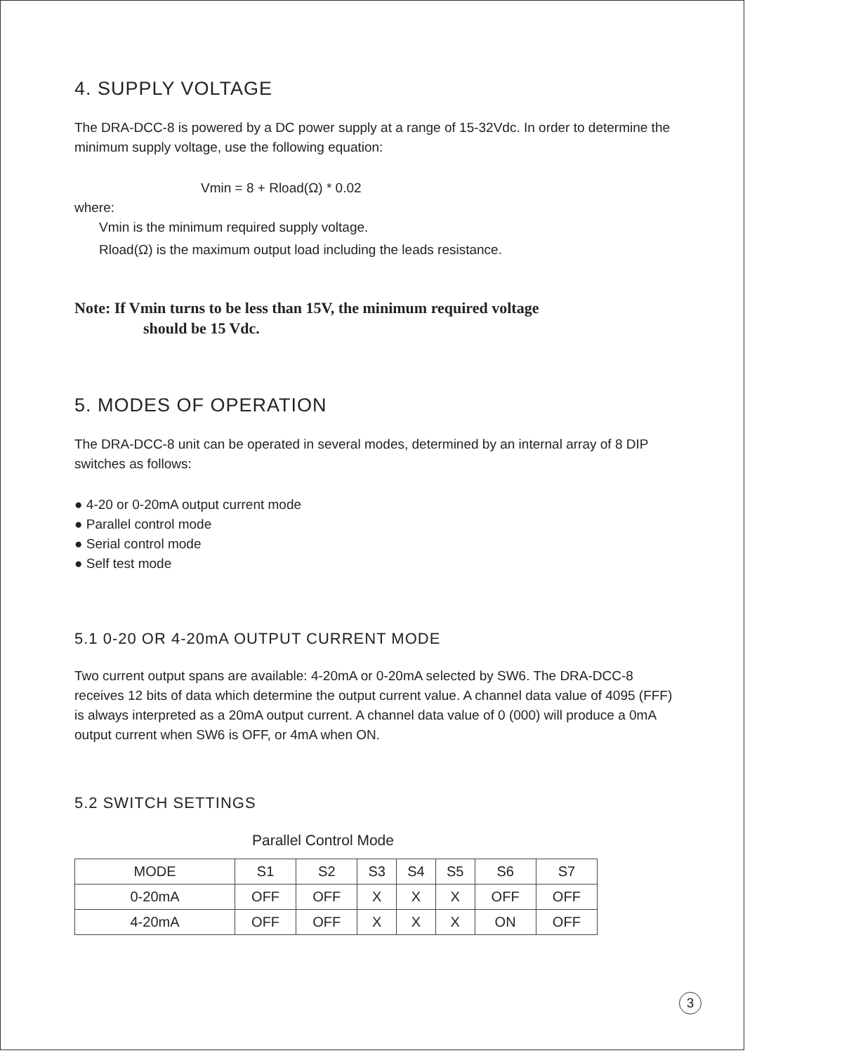4. SUPPLY VOLTAGE
The DRA-DCC-8 is powered by a DC power supply at a range of 15-32Vdc. In order to determine the minimum supply voltage, use the following equation:
Vmin = 8 + Rload(Ω) * 0.02
where:
Vmin is the minimum required supply voltage.
Rload(Ω) is the maximum output load including the leads resistance.
Note: If Vmin turns to be less than 15V, the minimum required voltage
should be 15 Vdc.
5. MODES OF OPERATION
The DRA-DCC-8 unit can be operated in several modes, determined by an internal array of 8 DIP switches as follows:
● 4-20 or 0-20mA output current mode
● Parallel control mode
● Serial control mode
● Self test mode
5.1 0-20 OR 4-20mA OUTPUT CURRENT MODE
Two current output spans are available: 4-20mA or 0-20mA selected by SW6. The DRA-DCC-8 receives 12 bits of data which determine the output current value. A channel data value of 4095 (FFF) is always interpreted as a 20mA output current. A channel data value of 0 (000) will produce a 0mA output current when SW6 is OFF, or 4mA when ON.
5.2 SWITCH SETTINGS
Parallel Control Mode
| MODE | S1 | S2 | S3 | S4 | S5 | S6 | S7 |
| --- | --- | --- | --- | --- | --- | --- | --- |
| 0-20mA | OFF | OFF | X | X | X | OFF | OFF |
| 4-20mA | OFF | OFF | X | X | X | ON | OFF |
3